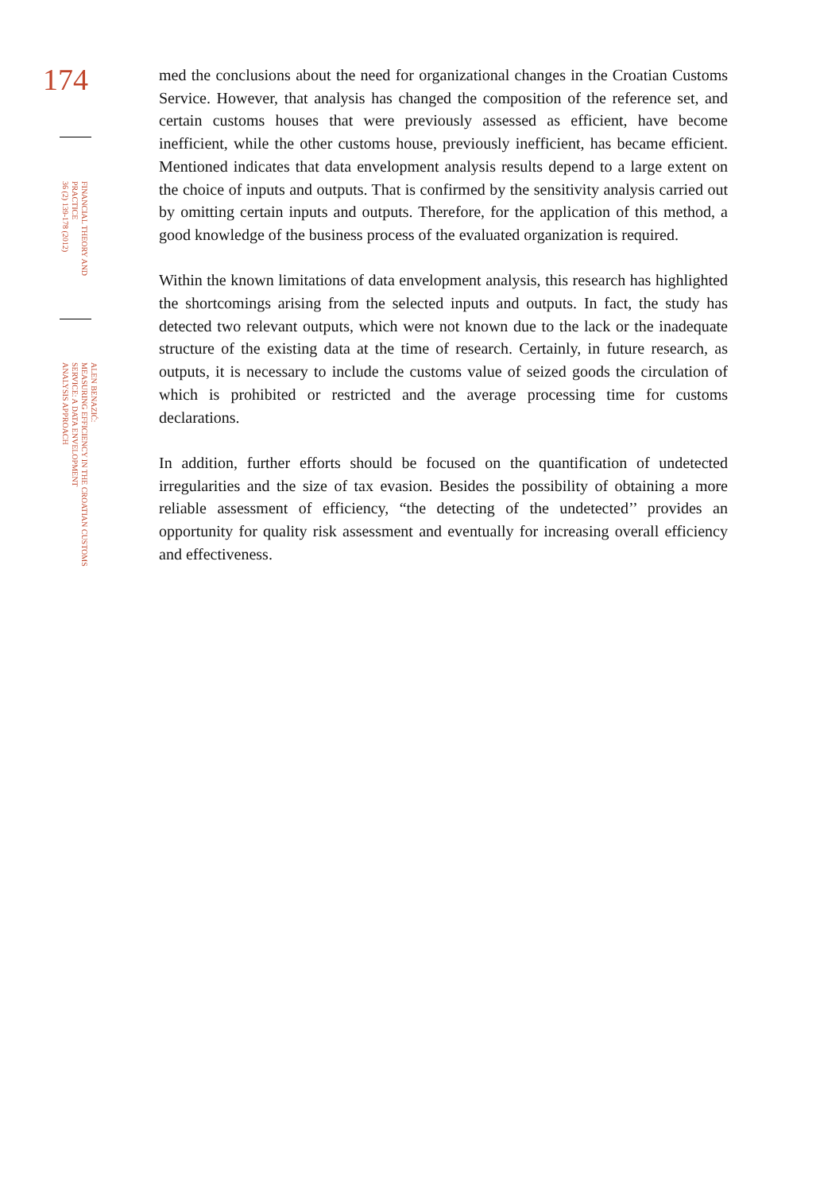174
FINANCIAL THEORY AND
PRACTICE
36 (2) 139-178 (2012)
ALEN BENAZIĆ:
MEASURING EFFICIENCY IN THE CROATIAN CUSTOMS SERVICE: A DATA ENVELOPMENT
ANALYSIS APPROACH
med the conclusions about the need for organizational changes in the Croatian Customs Service. However, that analysis has changed the composition of the reference set, and certain customs houses that were previously assessed as efficient, have become inefficient, while the other customs house, previously inefficient, has became efficient. Mentioned indicates that data envelopment analysis results depend to a large extent on the choice of inputs and outputs. That is confirmed by the sensitivity analysis carried out by omitting certain inputs and outputs. Therefore, for the application of this method, a good knowledge of the business process of the evaluated organization is required.
Within the known limitations of data envelopment analysis, this research has highlighted the shortcomings arising from the selected inputs and outputs. In fact, the study has detected two relevant outputs, which were not known due to the lack or the inadequate structure of the existing data at the time of research. Certainly, in future research, as outputs, it is necessary to include the customs value of seized goods the circulation of which is prohibited or restricted and the average processing time for customs declarations.
In addition, further efforts should be focused on the quantification of undetected irregularities and the size of tax evasion. Besides the possibility of obtaining a more reliable assessment of efficiency, “the detecting of the undetected’’ provides an opportunity for quality risk assessment and eventually for increasing overall efficiency and effectiveness.